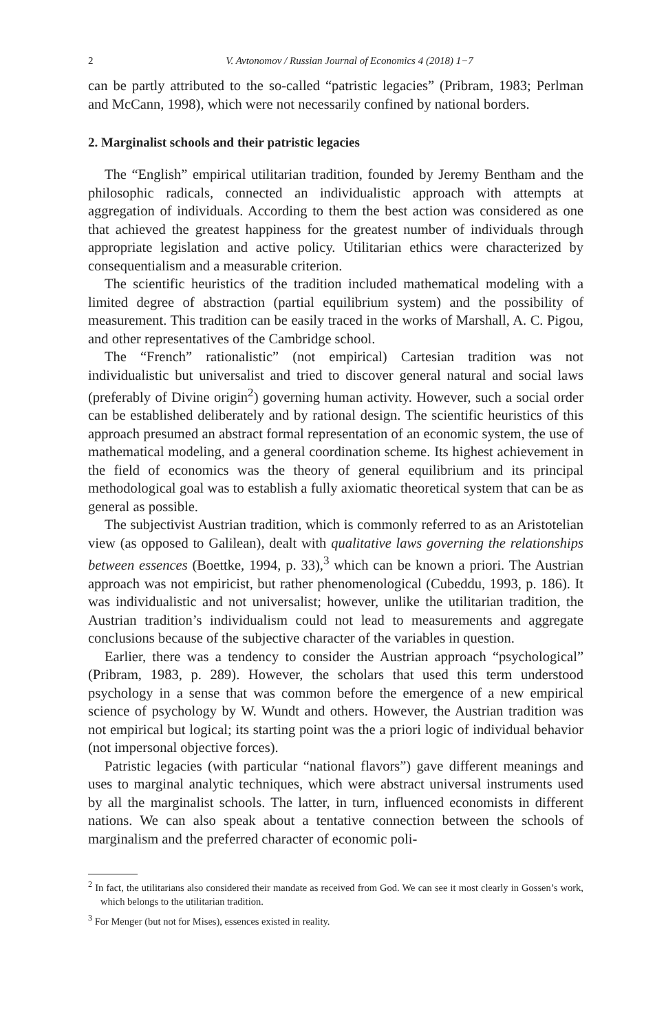2 V. Avtonomov / Russian Journal of Economics 4 (2018) 1−7
can be partly attributed to the so-called “patristic legacies” (Pribram, 1983; Perlman and McCann, 1998), which were not necessarily confined by national borders.
2. Marginalist schools and their patristic legacies
The “English” empirical utilitarian tradition, founded by Jeremy Bentham and the philosophic radicals, connected an individualistic approach with attempts at aggregation of individuals. According to them the best action was considered as one that achieved the greatest happiness for the greatest number of individuals through appropriate legislation and active policy. Utilitarian ethics were characterized by consequentialism and a measurable criterion.
The scientific heuristics of the tradition included mathematical modeling with a limited degree of abstraction (partial equilibrium system) and the possibility of measurement. This tradition can be easily traced in the works of Marshall, A. C. Pigou, and other representatives of the Cambridge school.
The “French” rationalistic” (not empirical) Cartesian tradition was not individualistic but universalist and tried to discover general natural and social laws (preferably of Divine origin<sup>2</sup>) governing human activity. However, such a social order can be established deliberately and by rational design. The scientific heuristics of this approach presumed an abstract formal representation of an economic system, the use of mathematical modeling, and a general coordination scheme. Its highest achievement in the field of economics was the theory of general equilibrium and its principal methodological goal was to establish a fully axiomatic theoretical system that can be as general as possible.
The subjectivist Austrian tradition, which is commonly referred to as an Aristotelian view (as opposed to Galilean), dealt with qualitative laws governing the relationships between essences (Boettke, 1994, p. 33),<sup>3</sup> which can be known a priori. The Austrian approach was not empiricist, but rather phenomenological (Cubeddu, 1993, p. 186). It was individualistic and not universalist; however, unlike the utilitarian tradition, the Austrian tradition’s individualism could not lead to measurements and aggregate conclusions because of the subjective character of the variables in question.
Earlier, there was a tendency to consider the Austrian approach “psychological” (Pribram, 1983, p. 289). However, the scholars that used this term understood psychology in a sense that was common before the emergence of a new empirical science of psychology by W. Wundt and others. However, the Austrian tradition was not empirical but logical; its starting point was the a priori logic of individual behavior (not impersonal objective forces).
Patristic legacies (with particular “national flavors”) gave different meanings and uses to marginal analytic techniques, which were abstract universal instruments used by all the marginalist schools. The latter, in turn, influenced economists in different nations. We can also speak about a tentative connection between the schools of marginalism and the preferred character of economic poli-
<sup>2</sup> In fact, the utilitarians also considered their mandate as received from God. We can see it most clearly in Gossen’s work, which belongs to the utilitarian tradition.
<sup>3</sup> For Menger (but not for Mises), essences existed in reality.